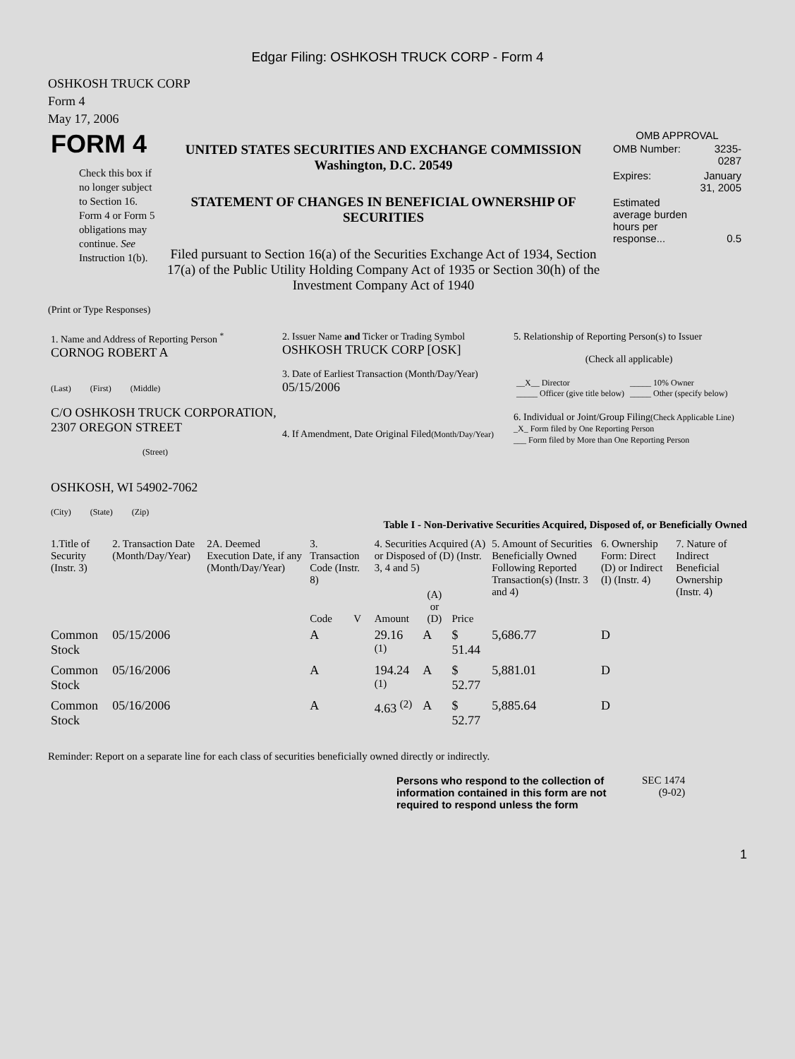Edgar Filing: OSHKOSH TRUCK CORP - Form 4
OSHKOSH TRUCK CORP
Form 4
May 17, 2006
| FORM 4 Check this box if no longer subject to Section 16. Form 4 or Form 5 obligations may continue. See Instruction 1(b). | UNITED STATES SECURITIES AND EXCHANGE COMMISSION Washington, D.C. 20549 STATEMENT OF CHANGES IN BENEFICIAL OWNERSHIP OF SECURITIES Filed pursuant to Section 16(a) of the Securities Exchange Act of 1934, Section 17(a) of the Public Utility Holding Company Act of 1935 or Section 30(h) of the Investment Company Act of 1940 | OMB APPROVAL / OMB Number: / 3235-0287 / / Expires: / January 31, 2005 / / Estimated average burden hours per response... / 0.5 / |
(Print or Type Responses)
| 1. Name and Address of Reporting Person <sup>*</sup> CORNOG ROBERT A (Last) (First) (Middle) C/O OSHKOSH TRUCK CORPORATION, 2307 OREGON STREET (Street) OSHKOSH, WI 54902-7062 (City) (State) (Zip) | 2. Issuer Name and Ticker or Trading Symbol OSHKOSH TRUCK CORP [OSK] 3. Date of Earliest Transaction (Month/Day/Year) 05/15/2006 4. If Amendment, Date Original Filed (Month/Day/Year) | 5. Relationship of Reporting Person(s) to Issuer (Check all applicable) / __X__ Director _____ Officer (give title below) / _____ 10% Owner _____ Other (specify below) / 6. Individual or Joint/Group Filing (Check Applicable Line) _X_ Form filed by One Reporting Person ___ Form filed by More than One Reporting Person |
Table I - Non-Derivative Securities Acquired, Disposed of, or Beneficially Owned
| 1.Title of Security (Instr. 3) | 2. Transaction Date (Month/Day/Year) | 2A. Deemed Execution Date, if any (Month/Day/Year) | 3. Transaction Code (Instr. 8) | | 4. Securities Acquired (A) or Disposed of (D) (Instr. 3, 4 and 5) | | | 5. Amount of Securities Beneficially Owned Following Reported Transaction(s) (Instr. 3 and 4) | 6. Ownership Form: Direct (D) or Indirect (I) (Instr. 4) | 7. Nature of Indirect Beneficial Ownership (Instr. 4) |
| --- | --- | --- | --- | --- | --- | --- | --- | --- | --- | --- |
| | | | Code | V | Amount | (A) or (D) | Price | | | |
| Common Stock | 05/15/2006 | | A | | 29.16 <sup>(1)</sup> | A | $ 51.44 | 5,686.77 | D | |
| Common Stock | 05/16/2006 | | A | | 194.24 <sup>(1)</sup> | A | $ 52.77 | 5,881.01 | D | |
| Common Stock | 05/16/2006 | | A | | 4.63 <sup>(2)</sup> | A | $ 52.77 | 5,885.64 | D | |
Reminder: Report on a separate line for each class of securities beneficially owned directly or indirectly.
| Persons who respond to the collection of information contained in this form are not required to respond unless the form | SEC 1474 (9-02) |
1